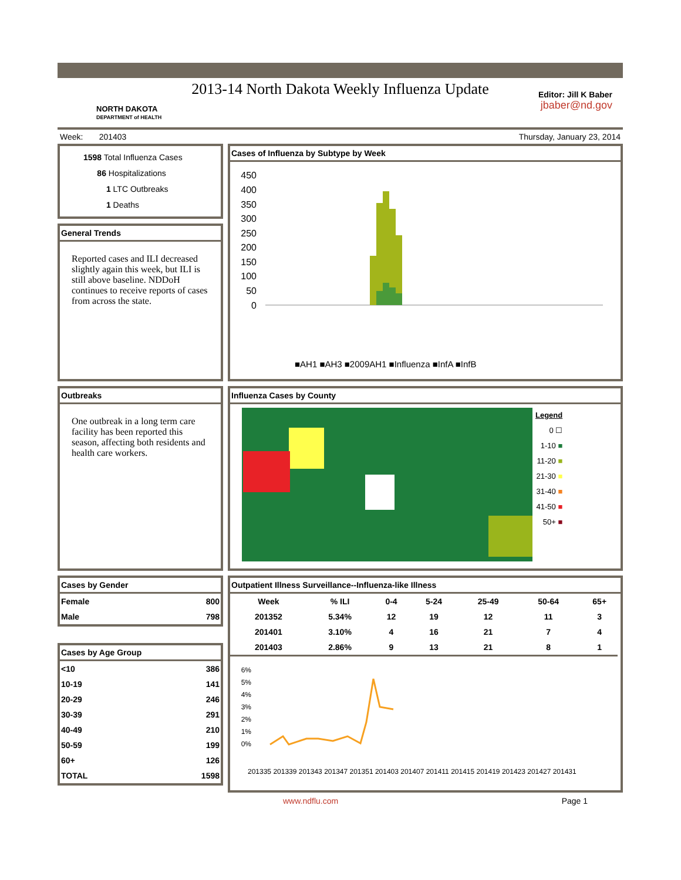2013-14 North Dakota Weekly Influenza Update
NORTH DAKOTA
DEPARTMENT of HEALTH
Editor: Jill K Baber
jbaber@nd.gov
Week: 201403 Thursday, January 23, 2014
1598 Total Influenza Cases
86 Hospitalizations
1 LTC Outbreaks
1 Deaths
General Trends
Reported cases and ILI decreased slightly again this week, but ILI is still above baseline. NDDoH continues to receive reports of cases from across the state.
Cases of Influenza by Subtype by Week
450
400
350
300
250
200
150
100
50
0
■AH1 ■AH3 ■2009AH1 ■Influenza ■InfA ■InfB
Outbreaks
One outbreak in a long term care facility has been reported this season, affecting both residents and health care workers.
Influenza Cases by County
Legend
0 ☐
1-10 ■
11-20 ■
21-30 ■
31-40 ■
41-50 ■
50+ ■
Cases by Gender
| Female | 800 |
| Male | 798 |
Cases by Age Group
| <10 | 386 |
| 10-19 | 141 |
| 20-29 | 246 |
| 30-39 | 291 |
| 40-49 | 210 |
| 50-59 | 199 |
| 60+ | 126 |
| TOTAL | 1598 |
Outpatient Illness Surveillance--Influenza-like Illness
| Week | % ILI | 0-4 | 5-24 | 25-49 | 50-64 | 65+ |
| --- | --- | --- | --- | --- | --- | --- |
| 201352 | 5.34% | 12 | 19 | 12 | 11 | 3 |
| 201401 | 3.10% | 4 | 16 | 21 | 7 | 4 |
| 201403 | 2.86% | 9 | 13 | 21 | 8 | 1 |
6%
5%
4%
3%
2%
1%
0%
201335 201339 201343 201347 201351 201403 201407 201411 201415 201419 201423 201427 201431
www.ndflu.com Page 1